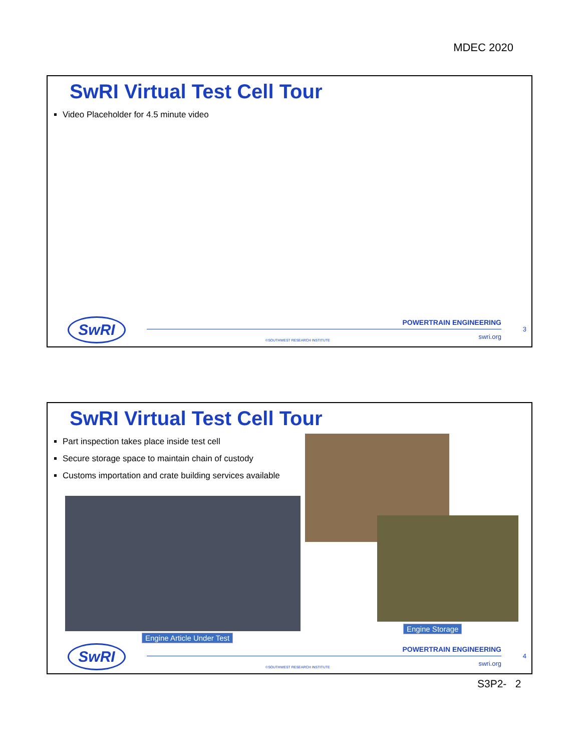MDEC 2020
SwRI Virtual Test Cell Tour
Video Placeholder for 4.5 minute video
SwRI POWERTRAIN ENGINEERING
swri.org
3
©SOUTHWEST RESEARCH INSTITUTE
SwRI Virtual Test Cell Tour
Part inspection takes place inside test cell
Secure storage space to maintain chain of custody
Customs importation and crate building services available
Engine Article Under Test
Engine Storage
SwRI POWERTRAIN ENGINEERING
swri.org
4
©SOUTHWEST RESEARCH INSTITUTE
S3P2- 2